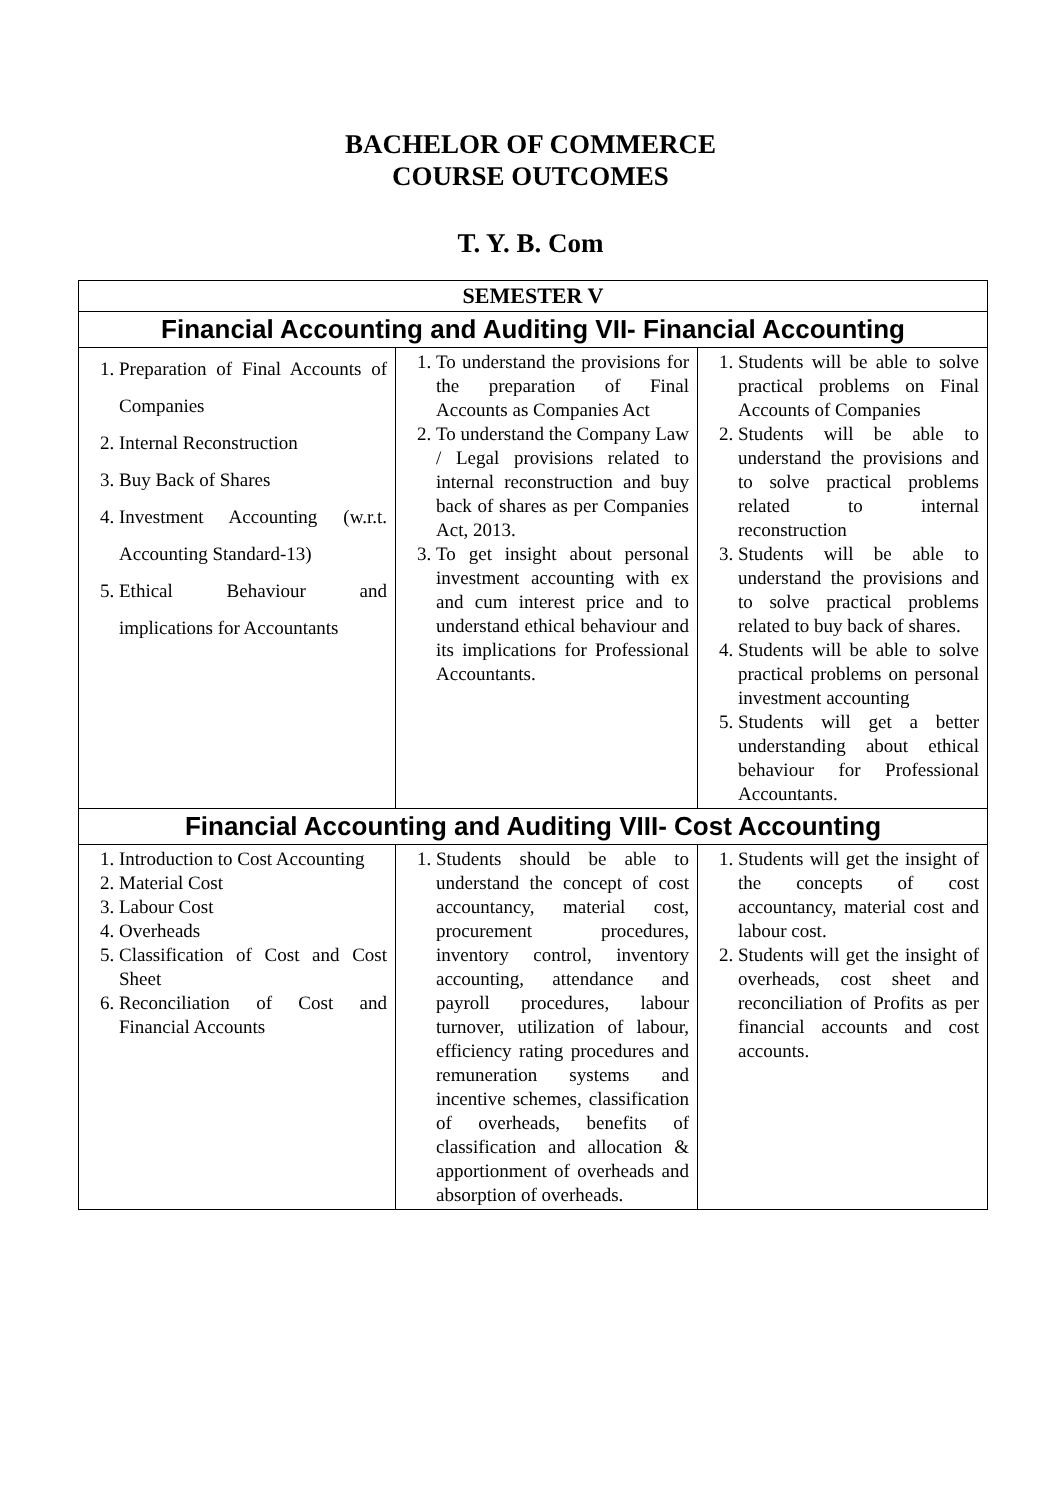BACHELOR OF COMMERCE
COURSE OUTCOMES
T. Y. B. Com
| SEMESTER V | | |
| --- | --- | --- |
| Financial Accounting and Auditing VII- Financial Accounting | | |
| 1. Preparation of Final Accounts of Companies 2. Internal Reconstruction 3. Buy Back of Shares 4. Investment Accounting (w.r.t. Accounting Standard-13) 5. Ethical Behaviour and implications for Accountants | 1. To understand the provisions for the preparation of Final Accounts as Companies Act 2. To understand the Company Law / Legal provisions related to internal reconstruction and buy back of shares as per Companies Act, 2013. 3. To get insight about personal investment accounting with ex and cum interest price and to understand ethical behaviour and its implications for Professional Accountants. | 1. Students will be able to solve practical problems on Final Accounts of Companies 2. Students will be able to understand the provisions and to solve practical problems related to internal reconstruction 3. Students will be able to understand the provisions and to solve practical problems related to buy back of shares. 4. Students will be able to solve practical problems on personal investment accounting 5. Students will get a better understanding about ethical behaviour for Professional Accountants. |
| Financial Accounting and Auditing VIII- Cost Accounting | | |
| 1. Introduction to Cost Accounting 2. Material Cost 3. Labour Cost 4. Overheads 5. Classification of Cost and Cost Sheet 6. Reconciliation of Cost and Financial Accounts | 1. Students should be able to understand the concept of cost accountancy, material cost, procurement procedures, inventory control, inventory accounting, attendance and payroll procedures, labour turnover, utilization of labour, efficiency rating procedures and remuneration systems and incentive schemes, classification of overheads, benefits of classification and allocation & apportionment of overheads and absorption of overheads. | 1. Students will get the insight of the concepts of cost accountancy, material cost and labour cost. 2. Students will get the insight of overheads, cost sheet and reconciliation of Profits as per financial accounts and cost accounts. |